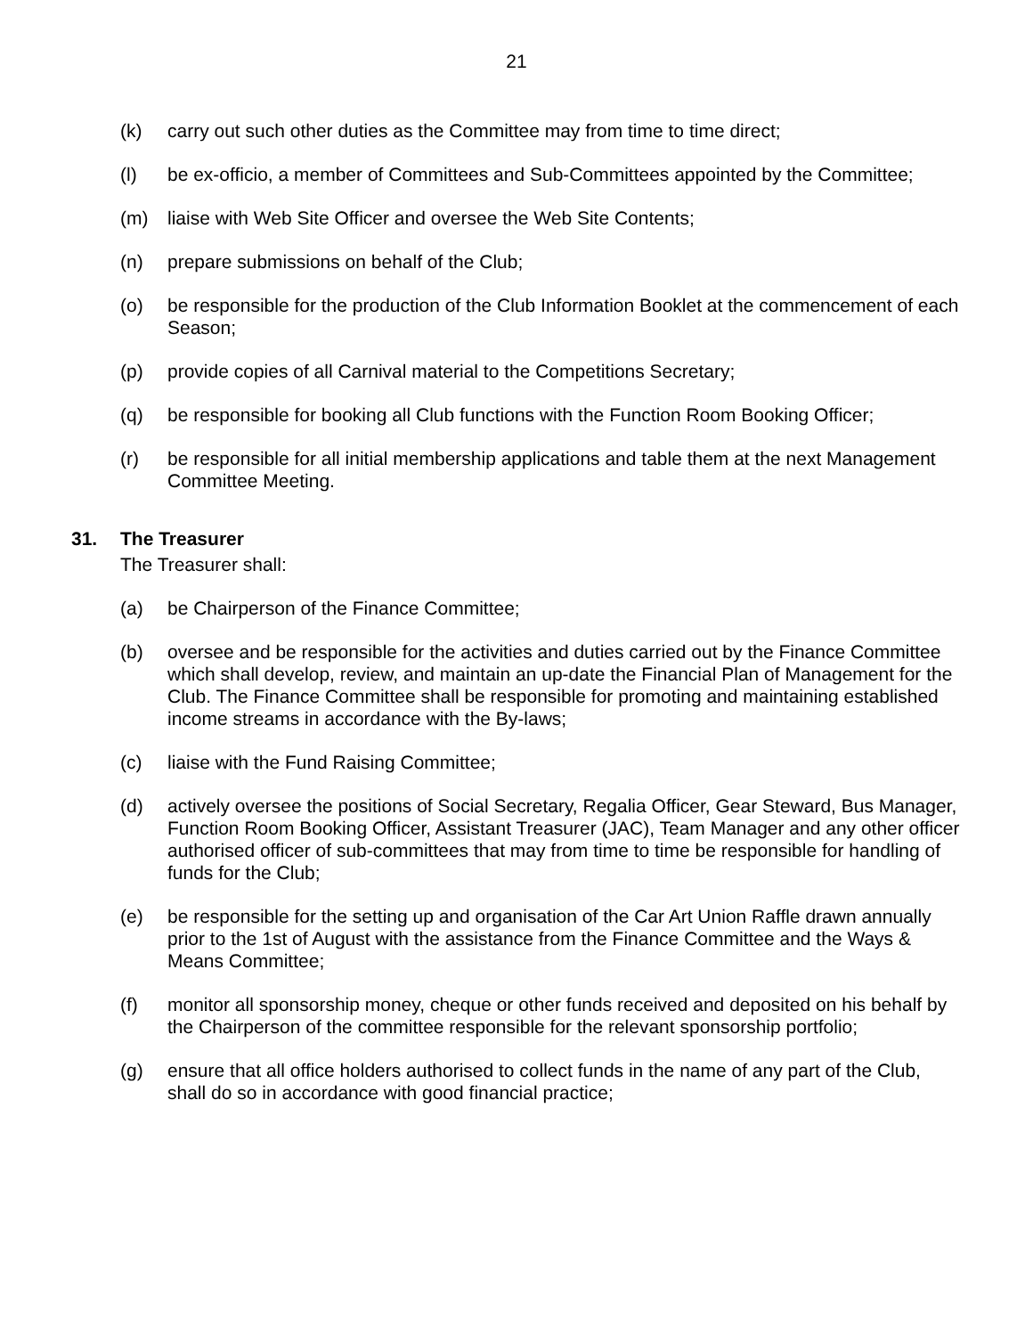21
(k) carry out such other duties as the Committee may from time to time direct;
(l) be ex-officio, a member of Committees and Sub-Committees appointed by the Committee;
(m) liaise with Web Site Officer and oversee the Web Site Contents;
(n) prepare submissions on behalf of the Club;
(o) be responsible for the production of the Club Information Booklet at the commencement of each Season;
(p) provide copies of all Carnival material to the Competitions Secretary;
(q) be responsible for booking all Club functions with the Function Room Booking Officer;
(r) be responsible for all initial membership applications and table them at the next Management Committee Meeting.
31. The Treasurer
The Treasurer shall:
(a) be Chairperson of the Finance Committee;
(b) oversee and be responsible for the activities and duties carried out by the Finance Committee which shall develop, review, and maintain an up-date the Financial Plan of Management for the Club. The Finance Committee shall be responsible for promoting and maintaining established income streams in accordance with the By-laws;
(c) liaise with the Fund Raising Committee;
(d) actively oversee the positions of Social Secretary, Regalia Officer, Gear Steward, Bus Manager, Function Room Booking Officer, Assistant Treasurer (JAC), Team Manager and any other officer authorised officer of sub-committees that may from time to time be responsible for handling of funds for the Club;
(e) be responsible for the setting up and organisation of the Car Art Union Raffle drawn annually prior to the 1st of August with the assistance from the Finance Committee and the Ways & Means Committee;
(f) monitor all sponsorship money, cheque or other funds received and deposited on his behalf by the Chairperson of the committee responsible for the relevant sponsorship portfolio;
(g) ensure that all office holders authorised to collect funds in the name of any part of the Club, shall do so in accordance with good financial practice;